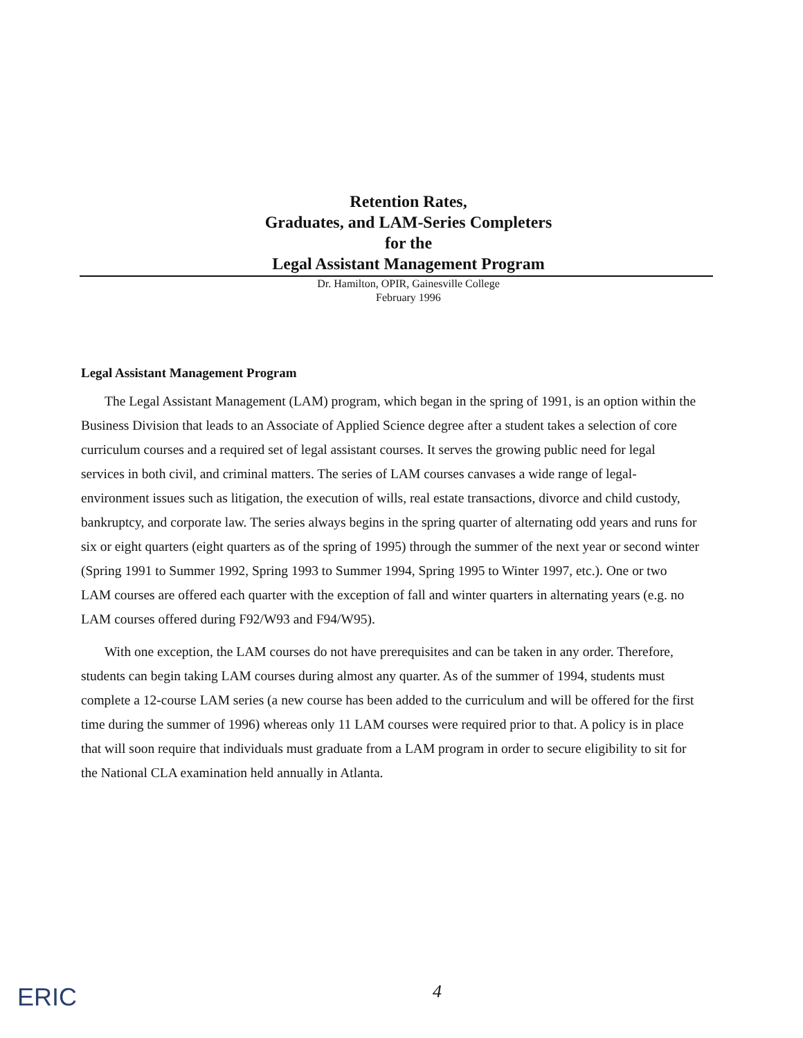Retention Rates,
Graduates, and LAM-Series Completers
for the
Legal Assistant Management Program
Dr. Hamilton, OPIR, Gainesville College
February 1996
Legal Assistant Management Program
The Legal Assistant Management (LAM) program, which began in the spring of 1991, is an option within the Business Division that leads to an Associate of Applied Science degree after a student takes a selection of core curriculum courses and a required set of legal assistant courses. It serves the growing public need for legal services in both civil, and criminal matters. The series of LAM courses canvases a wide range of legal-environment issues such as litigation, the execution of wills, real estate transactions, divorce and child custody, bankruptcy, and corporate law. The series always begins in the spring quarter of alternating odd years and runs for six or eight quarters (eight quarters as of the spring of 1995) through the summer of the next year or second winter (Spring 1991 to Summer 1992, Spring 1993 to Summer 1994, Spring 1995 to Winter 1997, etc.). One or two LAM courses are offered each quarter with the exception of fall and winter quarters in alternating years (e.g. no LAM courses offered during F92/W93 and F94/W95).
With one exception, the LAM courses do not have prerequisites and can be taken in any order. Therefore, students can begin taking LAM courses during almost any quarter. As of the summer of 1994, students must complete a 12-course LAM series (a new course has been added to the curriculum and will be offered for the first time during the summer of 1996) whereas only 11 LAM courses were required prior to that. A policy is in place that will soon require that individuals must graduate from a LAM program in order to secure eligibility to sit for the National CLA examination held annually in Atlanta.
ERIC 4